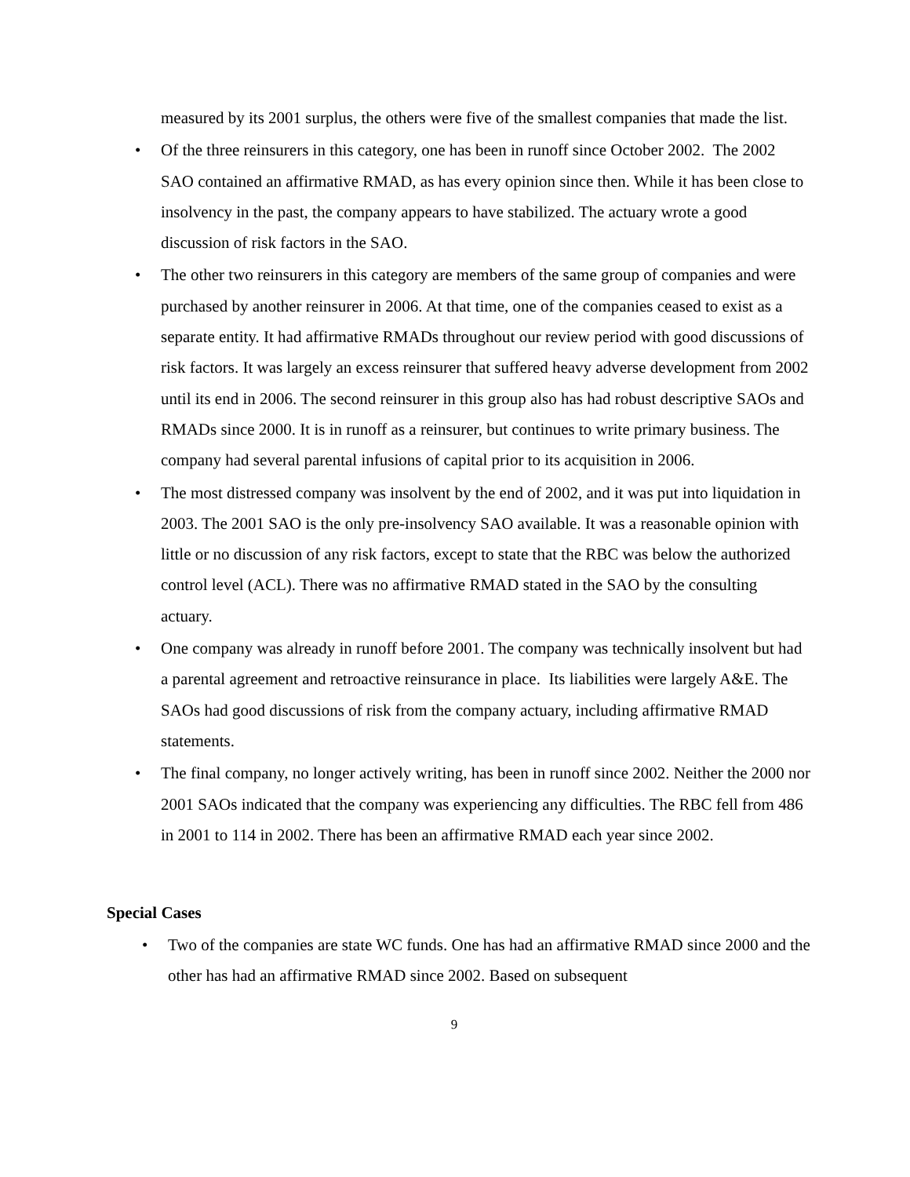measured by its 2001 surplus, the others were five of the smallest companies that made the list.
• Of the three reinsurers in this category, one has been in runoff since October 2002. The 2002 SAO contained an affirmative RMAD, as has every opinion since then. While it has been close to insolvency in the past, the company appears to have stabilized. The actuary wrote a good discussion of risk factors in the SAO.
• The other two reinsurers in this category are members of the same group of companies and were purchased by another reinsurer in 2006. At that time, one of the companies ceased to exist as a separate entity. It had affirmative RMADs throughout our review period with good discussions of risk factors. It was largely an excess reinsurer that suffered heavy adverse development from 2002 until its end in 2006. The second reinsurer in this group also has had robust descriptive SAOs and RMADs since 2000. It is in runoff as a reinsurer, but continues to write primary business. The company had several parental infusions of capital prior to its acquisition in 2006.
• The most distressed company was insolvent by the end of 2002, and it was put into liquidation in 2003. The 2001 SAO is the only pre-insolvency SAO available. It was a reasonable opinion with little or no discussion of any risk factors, except to state that the RBC was below the authorized control level (ACL). There was no affirmative RMAD stated in the SAO by the consulting actuary.
• One company was already in runoff before 2001. The company was technically insolvent but had a parental agreement and retroactive reinsurance in place. Its liabilities were largely A&E. The SAOs had good discussions of risk from the company actuary, including affirmative RMAD statements.
• The final company, no longer actively writing, has been in runoff since 2002. Neither the 2000 nor 2001 SAOs indicated that the company was experiencing any difficulties. The RBC fell from 486 in 2001 to 114 in 2002. There has been an affirmative RMAD each year since 2002.
Special Cases
• Two of the companies are state WC funds. One has had an affirmative RMAD since 2000 and the other has had an affirmative RMAD since 2002. Based on subsequent
9